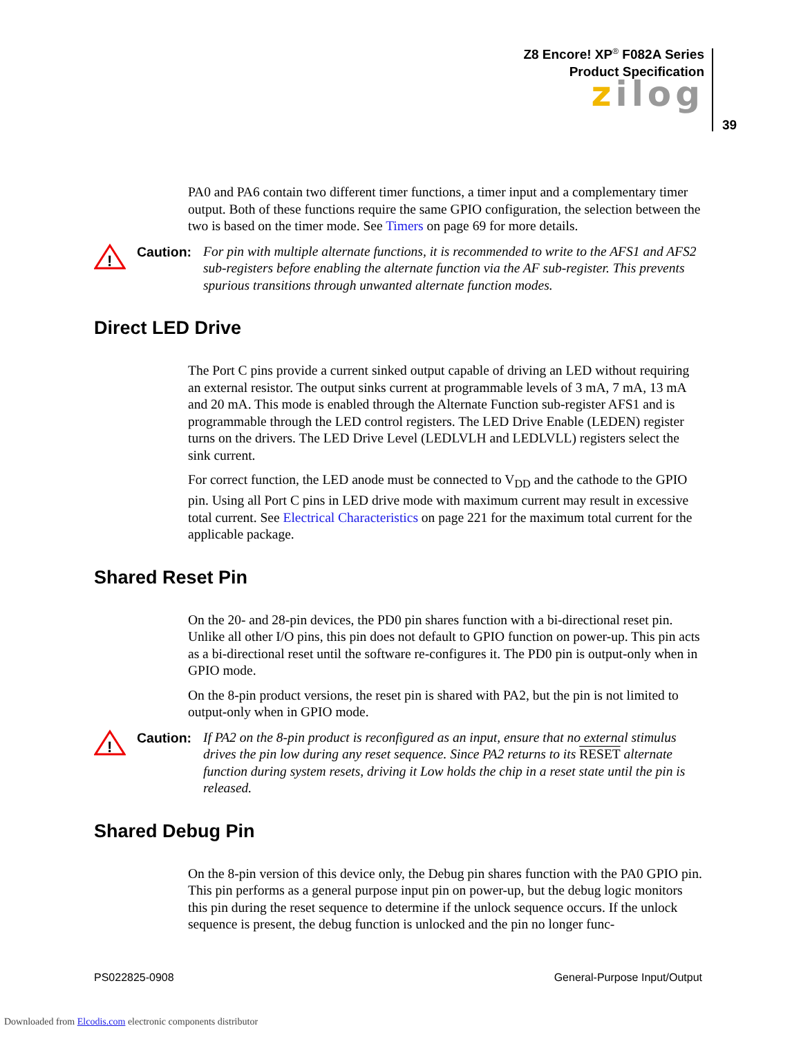Z8 Encore! XP<sup>®</sup> F082A Series
Product Specification
zilog
39
PA0 and PA6 contain two different timer functions, a timer input and a complementary timer output. Both of these functions require the same GPIO configuration, the selection between the two is based on the timer mode. See Timers on page 69 for more details.
!
Caution: For pin with multiple alternate functions, it is recommended to write to the AFS1 and AFS2 sub-registers before enabling the alternate function via the AF sub-register. This prevents spurious transitions through unwanted alternate function modes.
Direct LED Drive
The Port C pins provide a current sinked output capable of driving an LED without requiring an external resistor. The output sinks current at programmable levels of 3 mA, 7 mA, 13 mA and 20 mA. This mode is enabled through the Alternate Function sub-register AFS1 and is programmable through the LED control registers. The LED Drive Enable (LEDEN) register turns on the drivers. The LED Drive Level (LEDLVLH and LEDLVLL) registers select the sink current.
For correct function, the LED anode must be connected to V<sub>DD</sub> and the cathode to the GPIO pin. Using all Port C pins in LED drive mode with maximum current may result in excessive total current. See Electrical Characteristics on page 221 for the maximum total current for the applicable package.
Shared Reset Pin
On the 20- and 28-pin devices, the PD0 pin shares function with a bi-directional reset pin. Unlike all other I/O pins, this pin does not default to GPIO function on power-up. This pin acts as a bi-directional reset until the software re-configures it. The PD0 pin is output-only when in GPIO mode.
On the 8-pin product versions, the reset pin is shared with PA2, but the pin is not limited to output-only when in GPIO mode.
!
Caution: If PA2 on the 8-pin product is reconfigured as an input, ensure that no external stimulus drives the pin low during any reset sequence. Since PA2 returns to its RESET alternate function during system resets, driving it Low holds the chip in a reset state until the pin is released.
Shared Debug Pin
On the 8-pin version of this device only, the Debug pin shares function with the PA0 GPIO pin. This pin performs as a general purpose input pin on power-up, but the debug logic monitors this pin during the reset sequence to determine if the unlock sequence occurs. If the unlock sequence is present, the debug function is unlocked and the pin no longer func-
PS022825-0908 General-Purpose Input/Output
Downloaded from Elcodis.com electronic components distributor